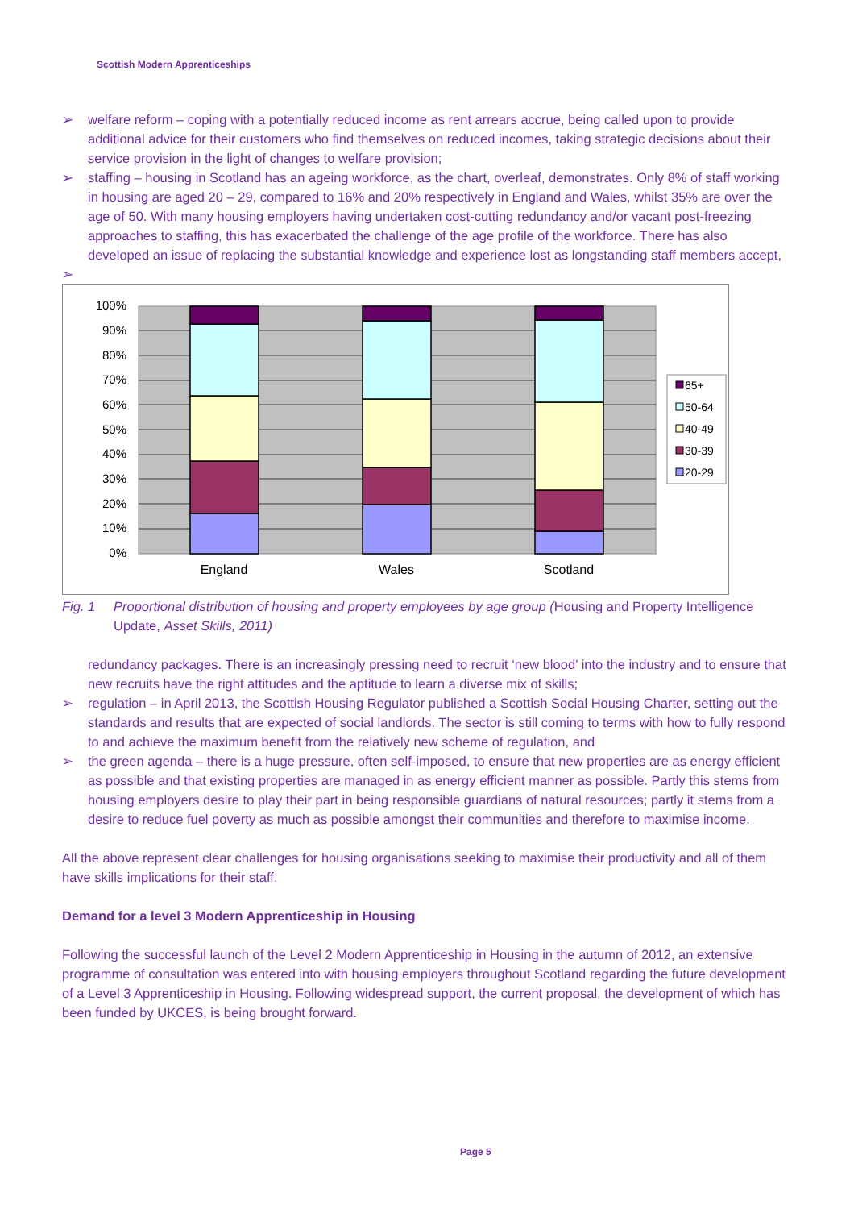Scottish Modern Apprenticeships
➢ welfare reform – coping with a potentially reduced income as rent arrears accrue, being called upon to provide additional advice for their customers who find themselves on reduced incomes, taking strategic decisions about their service provision in the light of changes to welfare provision;
➢ staffing – housing in Scotland has an ageing workforce, as the chart, overleaf, demonstrates. Only 8% of staff working in housing are aged 20 – 29, compared to 16% and 20% respectively in England and Wales, whilst 35% are over the age of 50. With many housing employers having undertaken cost-cutting redundancy and/or vacant post-freezing approaches to staffing, this has exacerbated the challenge of the age profile of the workforce. There has also developed an issue of replacing the substantial knowledge and experience lost as longstanding staff members accept,
➢
100%
90%
80%
70%
60%
50%
40%
30%
20%
10%
0%
England
Wales
Scotland
65+
50-64
40-49
30-39
20-29
Fig. 1 Proportional distribution of housing and property employees by age group (Housing and Property Intelligence Update, Asset Skills, 2011)
redundancy packages. There is an increasingly pressing need to recruit ‘new blood’ into the industry and to ensure that new recruits have the right attitudes and the aptitude to learn a diverse mix of skills;
➢ regulation – in April 2013, the Scottish Housing Regulator published a Scottish Social Housing Charter, setting out the standards and results that are expected of social landlords. The sector is still coming to terms with how to fully respond to and achieve the maximum benefit from the relatively new scheme of regulation, and
➢ the green agenda – there is a huge pressure, often self-imposed, to ensure that new properties are as energy efficient as possible and that existing properties are managed in as energy efficient manner as possible. Partly this stems from housing employers desire to play their part in being responsible guardians of natural resources; partly it stems from a desire to reduce fuel poverty as much as possible amongst their communities and therefore to maximise income.
All the above represent clear challenges for housing organisations seeking to maximise their productivity and all of them have skills implications for their staff.
Demand for a level 3 Modern Apprenticeship in Housing
Following the successful launch of the Level 2 Modern Apprenticeship in Housing in the autumn of 2012, an extensive programme of consultation was entered into with housing employers throughout Scotland regarding the future development of a Level 3 Apprenticeship in Housing. Following widespread support, the current proposal, the development of which has been funded by UKCES, is being brought forward.
Page 5